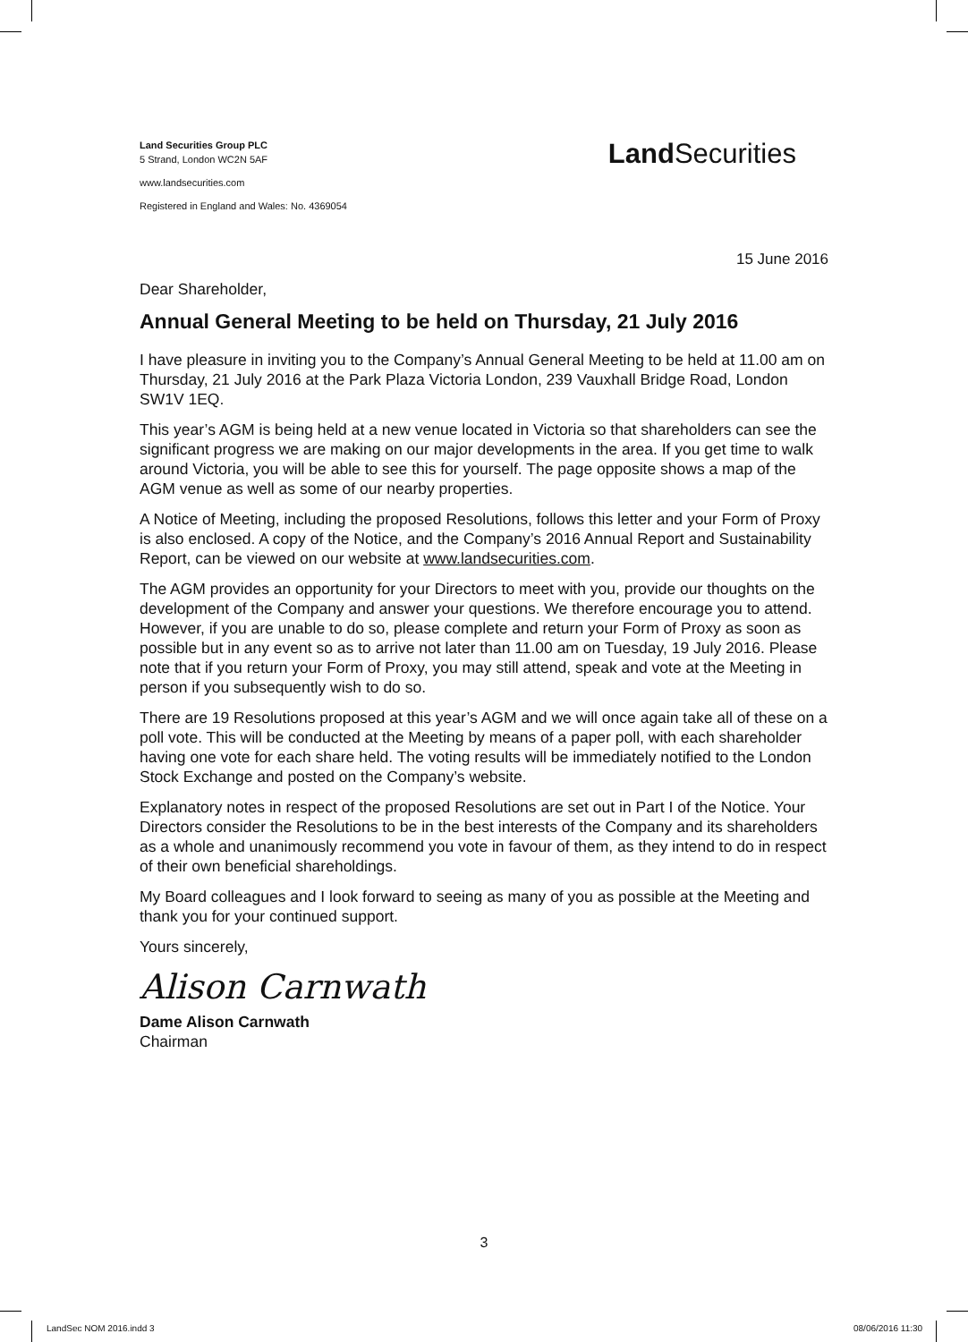Land Securities Group PLC
5 Strand, London WC2N 5AF
www.landsecurities.com
Registered in England and Wales: No. 4369054
Land Securities
15 June 2016
Dear Shareholder,
Annual General Meeting to be held on Thursday, 21 July 2016
I have pleasure in inviting you to the Company’s Annual General Meeting to be held at 11.00 am on Thursday, 21 July 2016 at the Park Plaza Victoria London, 239 Vauxhall Bridge Road, London SW1V 1EQ.
This year’s AGM is being held at a new venue located in Victoria so that shareholders can see the significant progress we are making on our major developments in the area. If you get time to walk around Victoria, you will be able to see this for yourself. The page opposite shows a map of the AGM venue as well as some of our nearby properties.
A Notice of Meeting, including the proposed Resolutions, follows this letter and your Form of Proxy is also enclosed. A copy of the Notice, and the Company’s 2016 Annual Report and Sustainability Report, can be viewed on our website at www.landsecurities.com.
The AGM provides an opportunity for your Directors to meet with you, provide our thoughts on the development of the Company and answer your questions. We therefore encourage you to attend. However, if you are unable to do so, please complete and return your Form of Proxy as soon as possible but in any event so as to arrive not later than 11.00 am on Tuesday, 19 July 2016. Please note that if you return your Form of Proxy, you may still attend, speak and vote at the Meeting in person if you subsequently wish to do so.
There are 19 Resolutions proposed at this year’s AGM and we will once again take all of these on a poll vote. This will be conducted at the Meeting by means of a paper poll, with each shareholder having one vote for each share held. The voting results will be immediately notified to the London Stock Exchange and posted on the Company’s website.
Explanatory notes in respect of the proposed Resolutions are set out in Part I of the Notice. Your Directors consider the Resolutions to be in the best interests of the Company and its shareholders as a whole and unanimously recommend you vote in favour of them, as they intend to do in respect of their own beneficial shareholdings.
My Board colleagues and I look forward to seeing as many of you as possible at the Meeting and thank you for your continued support.
Yours sincerely,
Alison Carnwath
Dame Alison Carnwath
Chairman
3
LandSec NOM 2016.indd 3 08/06/2016 11:30